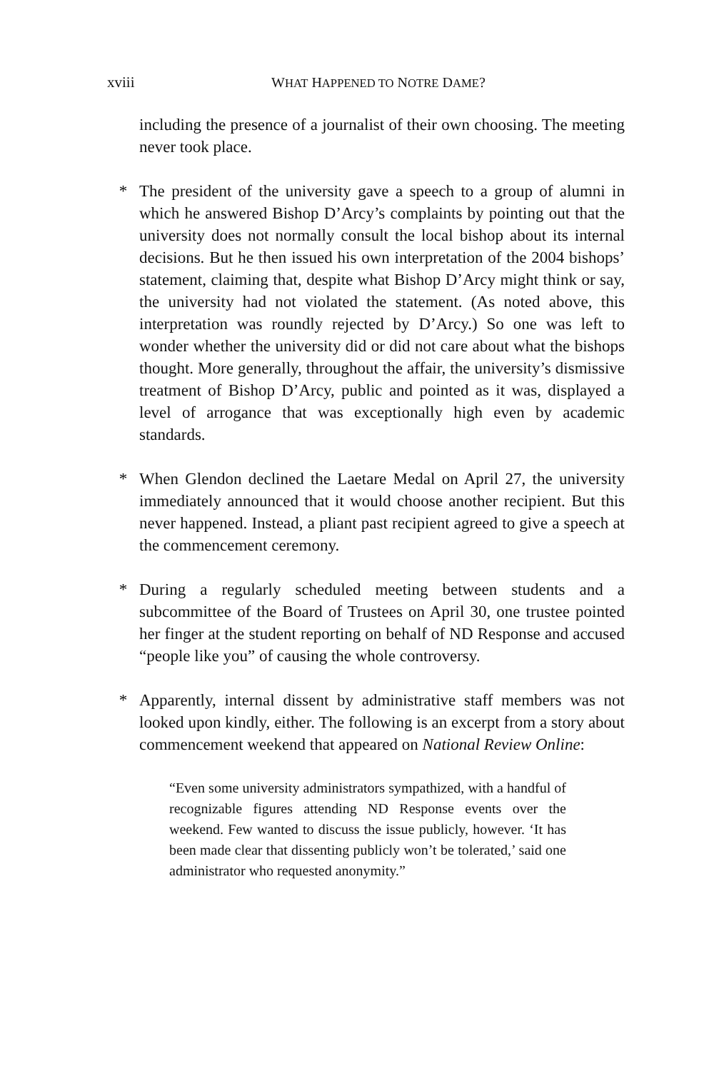xviii WHAT HAPPENED TO NOTRE DAME?
including the presence of a journalist of their own choosing. The meeting never took place.
* The president of the university gave a speech to a group of alumni in which he answered Bishop D’Arcy’s complaints by pointing out that the university does not normally consult the local bishop about its internal decisions. But he then issued his own interpretation of the 2004 bishops’ statement, claiming that, despite what Bishop D’Arcy might think or say, the university had not violated the statement. (As noted above, this interpretation was roundly rejected by D’Arcy.) So one was left to wonder whether the university did or did not care about what the bishops thought. More generally, throughout the affair, the university’s dismissive treatment of Bishop D’Arcy, public and pointed as it was, displayed a level of arrogance that was exceptionally high even by academic standards.
* When Glendon declined the Laetare Medal on April 27, the university immediately announced that it would choose another recipient. But this never happened. Instead, a pliant past recipient agreed to give a speech at the commencement ceremony.
* During a regularly scheduled meeting between students and a subcommittee of the Board of Trustees on April 30, one trustee pointed her finger at the student reporting on behalf of ND Response and accused “people like you” of causing the whole controversy.
* Apparently, internal dissent by administrative staff members was not looked upon kindly, either. The following is an excerpt from a story about commencement weekend that appeared on National Review Online:
“Even some university administrators sympathized, with a handful of recognizable figures attending ND Response events over the weekend. Few wanted to discuss the issue publicly, however. ‘It has been made clear that dissenting publicly won’t be tolerated,’ said one administrator who requested anonymity.”